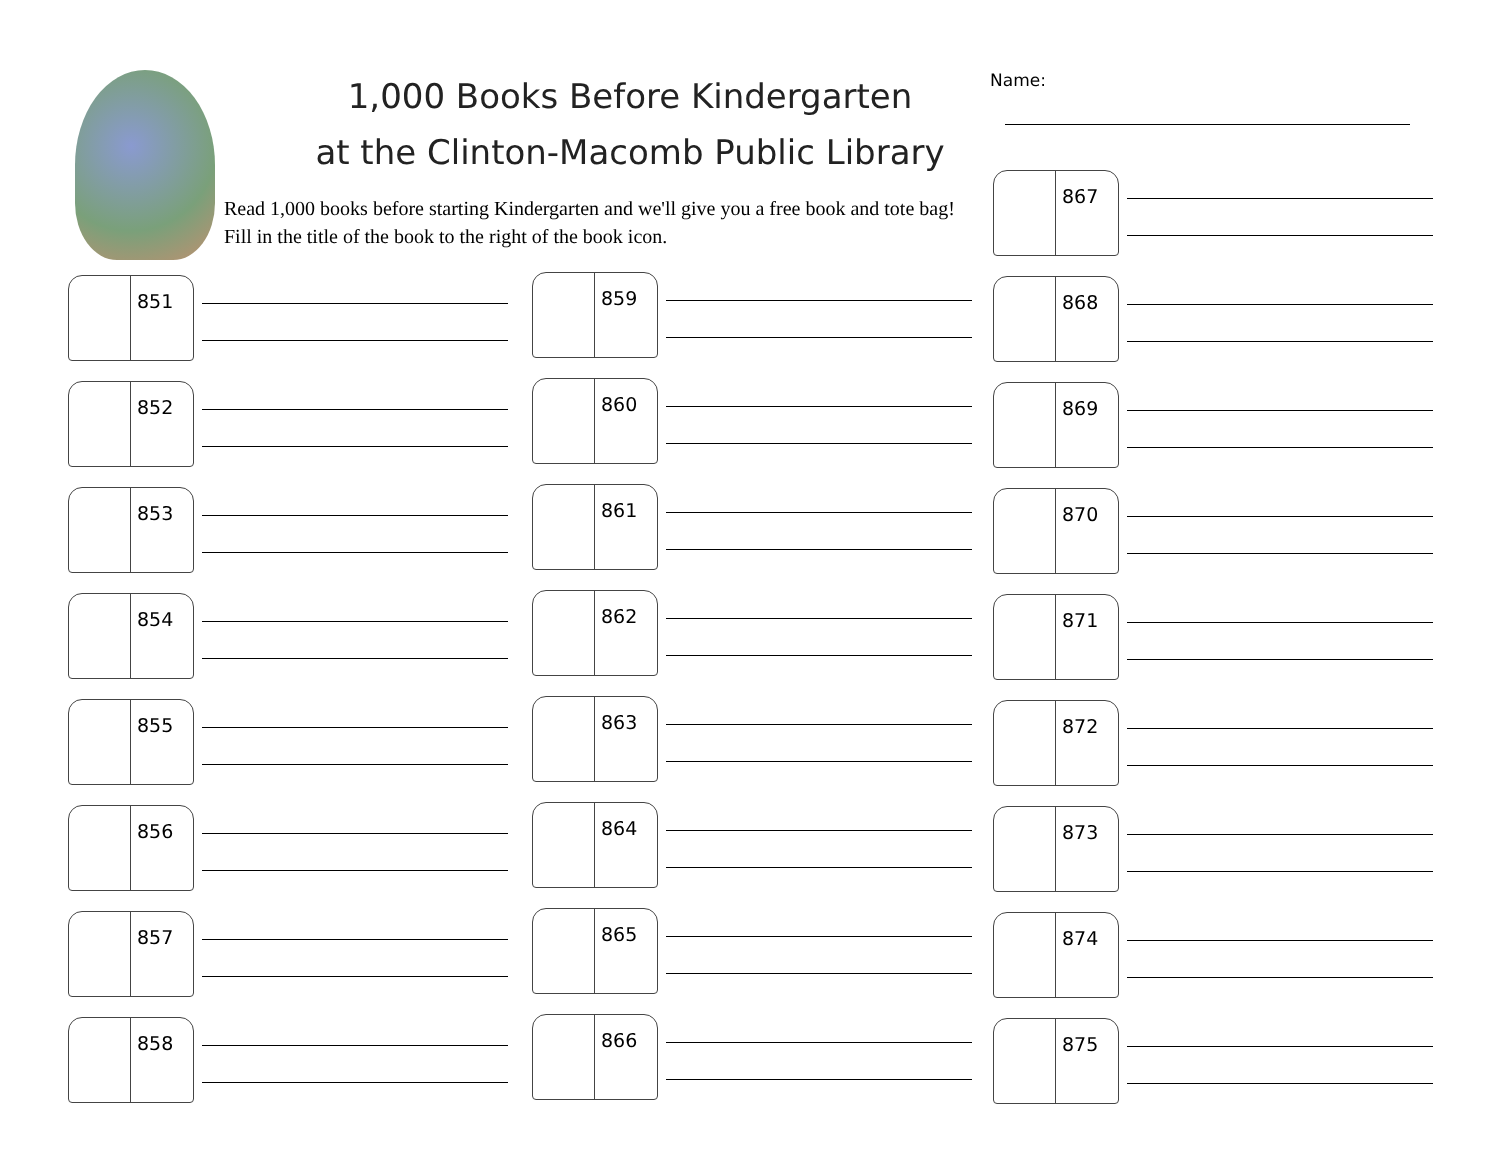1,000 Books Before Kindergarten
at the Clinton-Macomb Public Library
Read 1,000 books before starting Kindergarten and we'll give you a free book and tote bag! Fill in the title of the book to the right of the book icon.
Name:
851
852
853
854
855
856
857
858
859
860
861
862
863
864
865
866
867
868
869
870
871
872
873
874
875